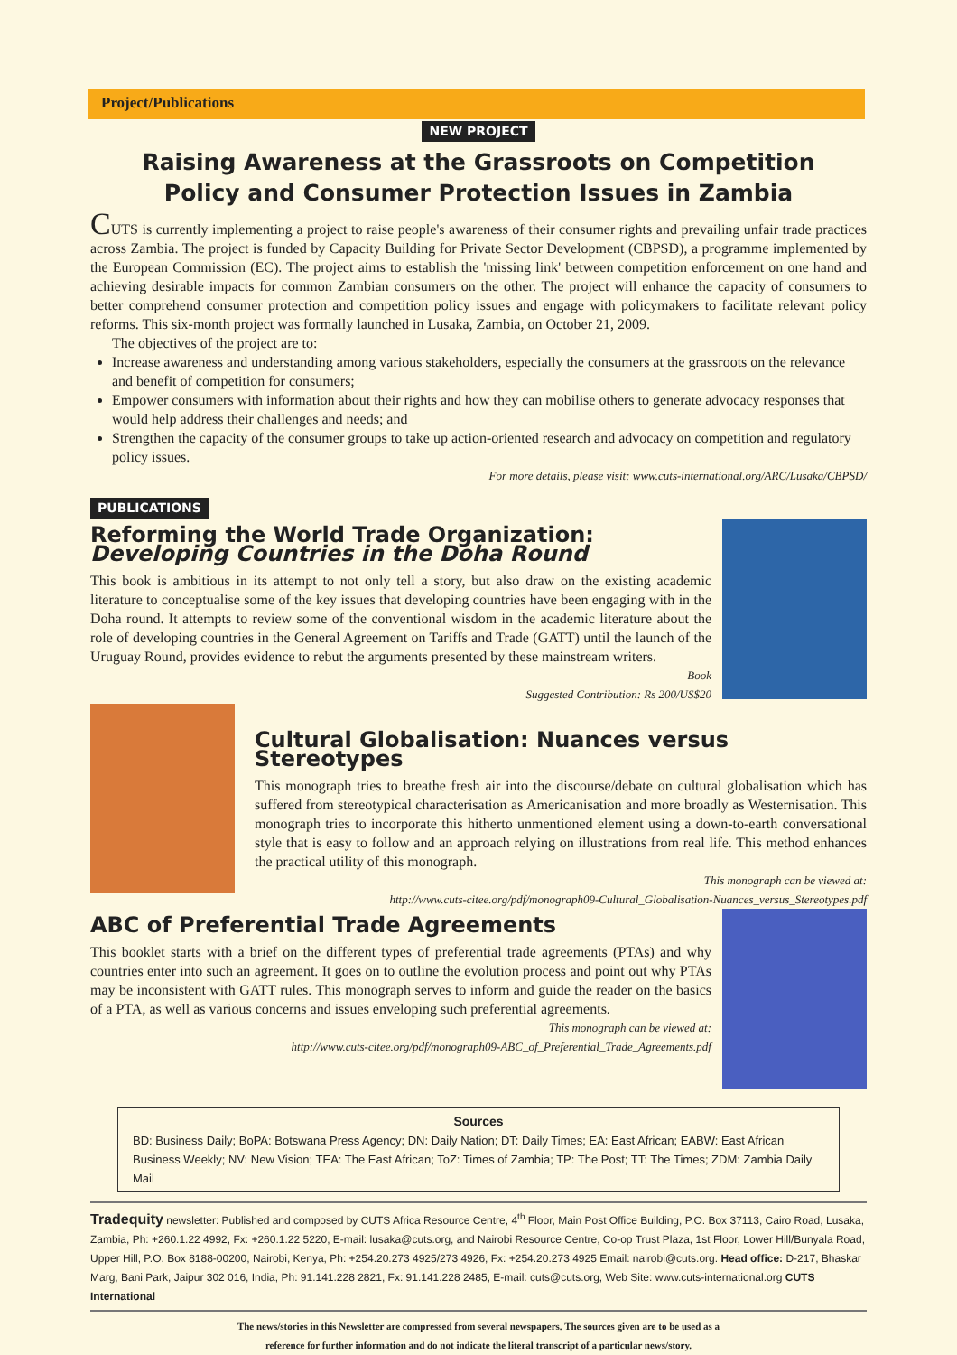Project/Publications
NEW PROJECT
Raising Awareness at the Grassroots on Competition
Policy and Consumer Protection Issues in Zambia
CUTS is currently implementing a project to raise people's awareness of their consumer rights and prevailing unfair trade practices across Zambia. The project is funded by Capacity Building for Private Sector Development (CBPSD), a programme implemented by the European Commission (EC). The project aims to establish the 'missing link' between competition enforcement on one hand and achieving desirable impacts for common Zambian consumers on the other. The project will enhance the capacity of consumers to better comprehend consumer protection and competition policy issues and engage with policymakers to facilitate relevant policy reforms. This six-month project was formally launched in Lusaka, Zambia, on October 21, 2009.
The objectives of the project are to:
Increase awareness and understanding among various stakeholders, especially the consumers at the grassroots on the relevance and benefit of competition for consumers;
Empower consumers with information about their rights and how they can mobilise others to generate advocacy responses that would help address their challenges and needs; and
Strengthen the capacity of the consumer groups to take up action-oriented research and advocacy on competition and regulatory policy issues.
For more details, please visit: www.cuts-international.org/ARC/Lusaka/CBPSD/
PUBLICATIONS
Reforming the World Trade Organization:
Developing Countries in the Doha Round
This book is ambitious in its attempt to not only tell a story, but also draw on the existing academic literature to conceptualise some of the key issues that developing countries have been engaging with in the Doha round. It attempts to review some of the conventional wisdom in the academic literature about the role of developing countries in the General Agreement on Tariffs and Trade (GATT) until the launch of the Uruguay Round, provides evidence to rebut the arguments presented by these mainstream writers.
Book
Suggested Contribution: Rs 200/US$20
Cultural Globalisation: Nuances versus Stereotypes
This monograph tries to breathe fresh air into the discourse/debate on cultural globalisation which has suffered from stereotypical characterisation as Americanisation and more broadly as Westernisation. This monograph tries to incorporate this hitherto unmentioned element using a down-to-earth conversational style that is easy to follow and an approach relying on illustrations from real life. This method enhances the practical utility of this monograph.
This monograph can be viewed at:
http://www.cuts-citee.org/pdf/monograph09-Cultural_Globalisation-Nuances_versus_Stereotypes.pdf
ABC of Preferential Trade Agreements
This booklet starts with a brief on the different types of preferential trade agreements (PTAs) and why countries enter into such an agreement. It goes on to outline the evolution process and point out why PTAs may be inconsistent with GATT rules. This monograph serves to inform and guide the reader on the basics of a PTA, as well as various concerns and issues enveloping such preferential agreements.
This monograph can be viewed at:
http://www.cuts-citee.org/pdf/monograph09-ABC_of_Preferential_Trade_Agreements.pdf
Sources
BD: Business Daily; BoPA: Botswana Press Agency; DN: Daily Nation; DT: Daily Times; EA: East African; EABW: East African Business Weekly; NV: New Vision; TEA: The East African; ToZ: Times of Zambia; TP: The Post; TT: The Times; ZDM: Zambia Daily Mail
Tradequity newsletter: Published and composed by CUTS Africa Resource Centre, 4<sup>th</sup> Floor, Main Post Office Building, P.O. Box 37113, Cairo Road, Lusaka, Zambia, Ph: +260.1.22 4992, Fx: +260.1.22 5220, E-mail: lusaka@cuts.org, and Nairobi Resource Centre, Co-op Trust Plaza, 1st Floor, Lower Hill/Bunyala Road, Upper Hill, P.O. Box 8188-00200, Nairobi, Kenya, Ph: +254.20.273 4925/273 4926, Fx: +254.20.273 4925 Email: nairobi@cuts.org. Head office: D-217, Bhaskar Marg, Bani Park, Jaipur 302 016, India, Ph: 91.141.228 2821, Fx: 91.141.228 2485, E-mail: cuts@cuts.org, Web Site: www.cuts-international.org CUTS International
The news/stories in this Newsletter are compressed from several newspapers. The sources given are to be used as a
reference for further information and do not indicate the literal transcript of a particular news/story.